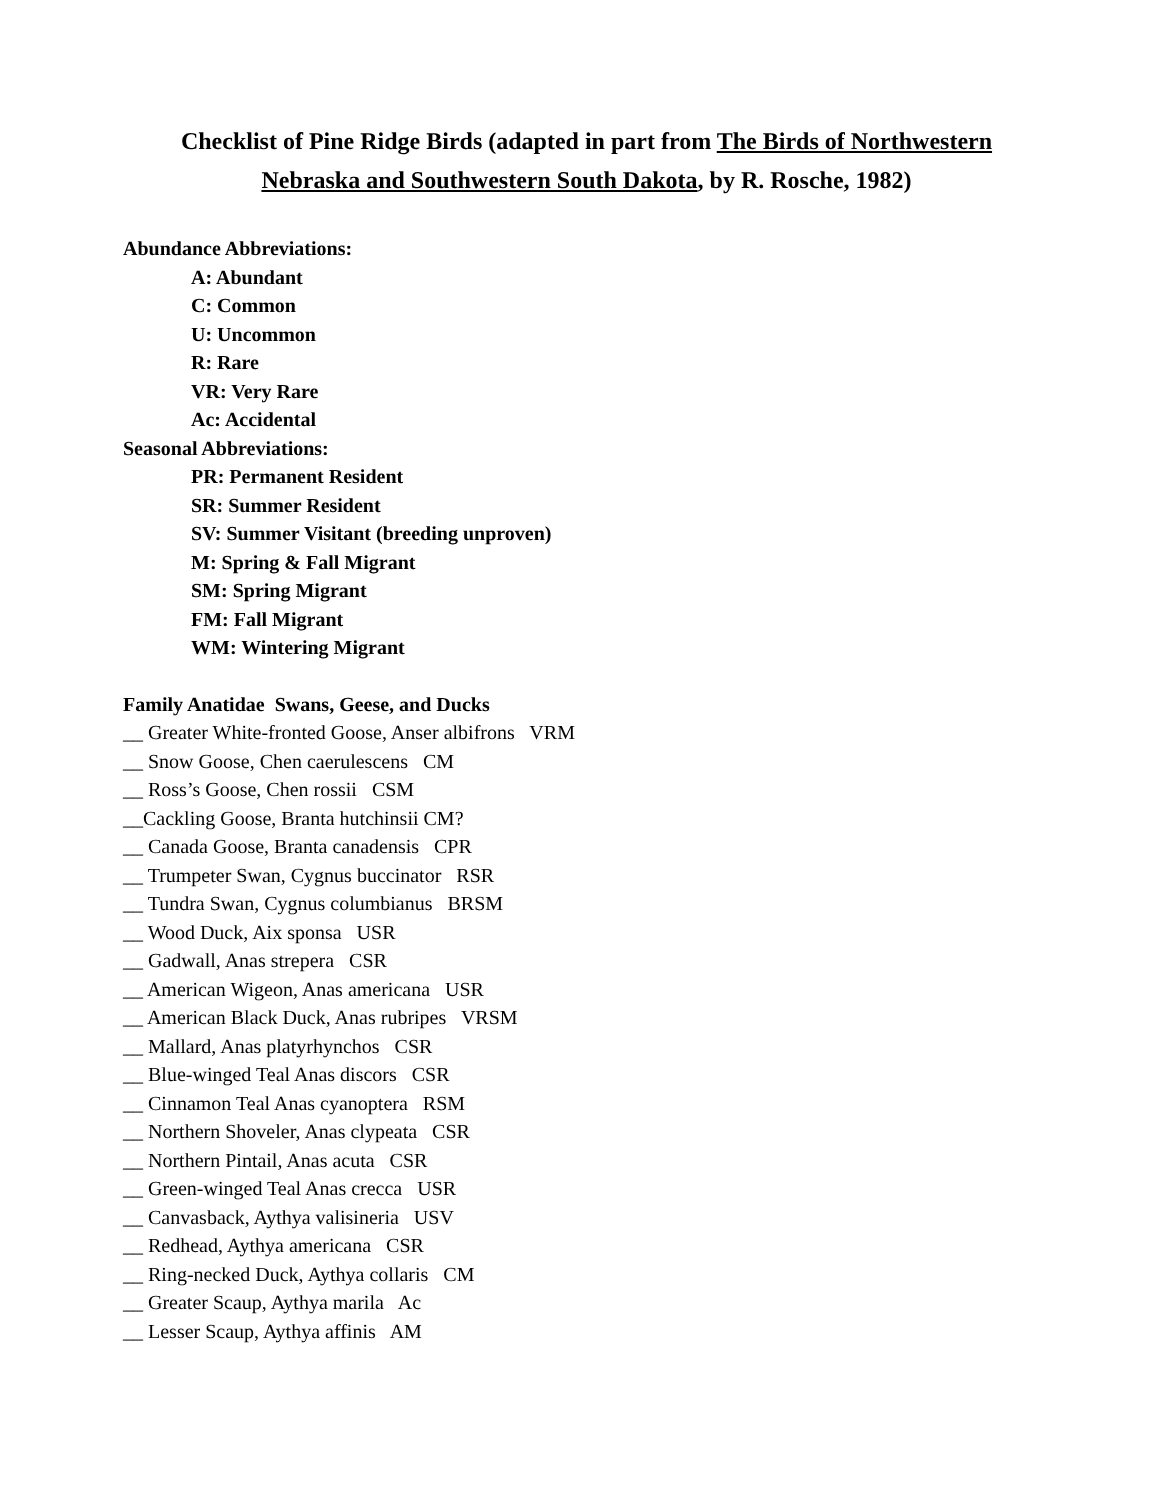Checklist of Pine Ridge Birds (adapted in part from The Birds of Northwestern Nebraska and Southwestern South Dakota, by R. Rosche, 1982)
Abundance Abbreviations:
A: Abundant
C: Common
U: Uncommon
R: Rare
VR: Very Rare
Ac: Accidental
Seasonal Abbreviations:
PR: Permanent Resident
SR: Summer Resident
SV: Summer Visitant (breeding unproven)
M: Spring & Fall Migrant
SM: Spring Migrant
FM: Fall Migrant
WM: Wintering Migrant
Family Anatidae Swans, Geese, and Ducks
__ Greater White-fronted Goose, Anser albifrons VRM
__ Snow Goose, Chen caerulescens CM
__ Ross’s Goose, Chen rossii CSM
__Cackling Goose, Branta hutchinsii CM?
__ Canada Goose, Branta canadensis CPR
__ Trumpeter Swan, Cygnus buccinator RSR
__ Tundra Swan, Cygnus columbianus BRSM
__ Wood Duck, Aix sponsa USR
__ Gadwall, Anas strepera CSR
__ American Wigeon, Anas americana USR
__ American Black Duck, Anas rubripes VRSM
__ Mallard, Anas platyrhynchos CSR
__ Blue-winged Teal Anas discors CSR
__ Cinnamon Teal Anas cyanoptera RSM
__ Northern Shoveler, Anas clypeata CSR
__ Northern Pintail, Anas acuta CSR
__ Green-winged Teal Anas crecca USR
__ Canvasback, Aythya valisineria USV
__ Redhead, Aythya americana CSR
__ Ring-necked Duck, Aythya collaris CM
__ Greater Scaup, Aythya marila Ac
__ Lesser Scaup, Aythya affinis AM